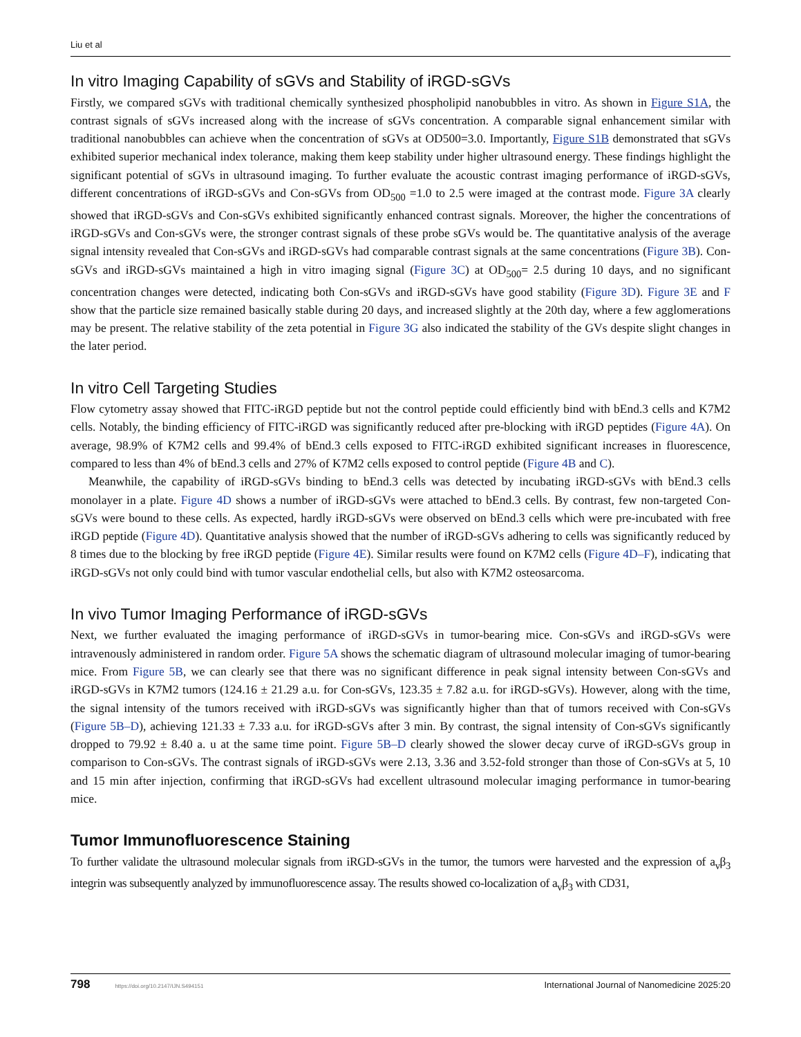Liu et al
In vitro Imaging Capability of sGVs and Stability of iRGD-sGVs
Firstly, we compared sGVs with traditional chemically synthesized phospholipid nanobubbles in vitro. As shown in Figure S1A, the contrast signals of sGVs increased along with the increase of sGVs concentration. A comparable signal enhancement similar with traditional nanobubbles can achieve when the concentration of sGVs at OD500=3.0. Importantly, Figure S1B demonstrated that sGVs exhibited superior mechanical index tolerance, making them keep stability under higher ultrasound energy. These findings highlight the significant potential of sGVs in ultrasound imaging. To further evaluate the acoustic contrast imaging performance of iRGD-sGVs, different concentrations of iRGD-sGVs and Con-sGVs from OD<sub>500</sub> =1.0 to 2.5 were imaged at the contrast mode. Figure 3A clearly showed that iRGD-sGVs and Con-sGVs exhibited significantly enhanced contrast signals. Moreover, the higher the concentrations of iRGD-sGVs and Con-sGVs were, the stronger contrast signals of these probe sGVs would be. The quantitative analysis of the average signal intensity revealed that Con-sGVs and iRGD-sGVs had comparable contrast signals at the same concentrations (Figure 3B). Con-sGVs and iRGD-sGVs maintained a high in vitro imaging signal (Figure 3C) at OD<sub>500</sub>= 2.5 during 10 days, and no significant concentration changes were detected, indicating both Con-sGVs and iRGD-sGVs have good stability (Figure 3D). Figure 3E and F show that the particle size remained basically stable during 20 days, and increased slightly at the 20th day, where a few agglomerations may be present. The relative stability of the zeta potential in Figure 3G also indicated the stability of the GVs despite slight changes in the later period.
In vitro Cell Targeting Studies
Flow cytometry assay showed that FITC-iRGD peptide but not the control peptide could efficiently bind with bEnd.3 cells and K7M2 cells. Notably, the binding efficiency of FITC-iRGD was significantly reduced after pre-blocking with iRGD peptides (Figure 4A). On average, 98.9% of K7M2 cells and 99.4% of bEnd.3 cells exposed to FITC-iRGD exhibited significant increases in fluorescence, compared to less than 4% of bEnd.3 cells and 27% of K7M2 cells exposed to control peptide (Figure 4B and C).
Meanwhile, the capability of iRGD-sGVs binding to bEnd.3 cells was detected by incubating iRGD-sGVs with bEnd.3 cells monolayer in a plate. Figure 4D shows a number of iRGD-sGVs were attached to bEnd.3 cells. By contrast, few non-targeted Con-sGVs were bound to these cells. As expected, hardly iRGD-sGVs were observed on bEnd.3 cells which were pre-incubated with free iRGD peptide (Figure 4D). Quantitative analysis showed that the number of iRGD-sGVs adhering to cells was significantly reduced by 8 times due to the blocking by free iRGD peptide (Figure 4E). Similar results were found on K7M2 cells (Figure 4D–F), indicating that iRGD-sGVs not only could bind with tumor vascular endothelial cells, but also with K7M2 osteosarcoma.
In vivo Tumor Imaging Performance of iRGD-sGVs
Next, we further evaluated the imaging performance of iRGD-sGVs in tumor-bearing mice. Con-sGVs and iRGD-sGVs were intravenously administered in random order. Figure 5A shows the schematic diagram of ultrasound molecular imaging of tumor-bearing mice. From Figure 5B, we can clearly see that there was no significant difference in peak signal intensity between Con-sGVs and iRGD-sGVs in K7M2 tumors (124.16 ± 21.29 a.u. for Con-sGVs, 123.35 ± 7.82 a.u. for iRGD-sGVs). However, along with the time, the signal intensity of the tumors received with iRGD-sGVs was significantly higher than that of tumors received with Con-sGVs (Figure 5B–D), achieving 121.33 ± 7.33 a.u. for iRGD-sGVs after 3 min. By contrast, the signal intensity of Con-sGVs significantly dropped to 79.92 ± 8.40 a. u at the same time point. Figure 5B–D clearly showed the slower decay curve of iRGD-sGVs group in comparison to Con-sGVs. The contrast signals of iRGD-sGVs were 2.13, 3.36 and 3.52-fold stronger than those of Con-sGVs at 5, 10 and 15 min after injection, confirming that iRGD-sGVs had excellent ultrasound molecular imaging performance in tumor-bearing mice.
Tumor Immunofluorescence Staining
To further validate the ultrasound molecular signals from iRGD-sGVs in the tumor, the tumors were harvested and the expression of a<sub>v</sub>β<sub>3</sub> integrin was subsequently analyzed by immunofluorescence assay. The results showed co-localization of a<sub>v</sub>β<sub>3</sub> with CD31,
798 https://doi.org/10.2147/IJN.S494151 International Journal of Nanomedicine 2025:20